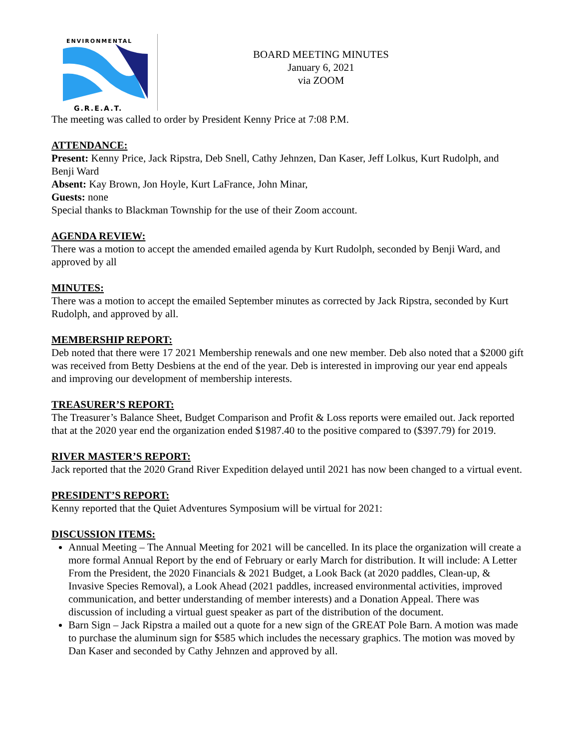ENVIRONMENTAL
G.R.E.A.T.
BOARD MEETING MINUTES
January 6, 2021
via ZOOM
The meeting was called to order by President Kenny Price at 7:08 P.M.
ATTENDANCE:
Present: Kenny Price, Jack Ripstra, Deb Snell, Cathy Jehnzen, Dan Kaser, Jeff Lolkus, Kurt Rudolph, and Benji Ward
Absent: Kay Brown, Jon Hoyle, Kurt LaFrance, John Minar,
Guests: none
Special thanks to Blackman Township for the use of their Zoom account.
AGENDA REVIEW:
There was a motion to accept the amended emailed agenda by Kurt Rudolph, seconded by Benji Ward, and approved by all
MINUTES:
There was a motion to accept the emailed September minutes as corrected by Jack Ripstra, seconded by Kurt Rudolph, and approved by all.
MEMBERSHIP REPORT:
Deb noted that there were 17 2021 Membership renewals and one new member. Deb also noted that a $2000 gift was received from Betty Desbiens at the end of the year. Deb is interested in improving our year end appeals and improving our development of membership interests.
TREASURER’S REPORT:
The Treasurer’s Balance Sheet, Budget Comparison and Profit & Loss reports were emailed out. Jack reported that at the 2020 year end the organization ended $1987.40 to the positive compared to ($397.79) for 2019.
RIVER MASTER’S REPORT:
Jack reported that the 2020 Grand River Expedition delayed until 2021 has now been changed to a virtual event.
PRESIDENT’S REPORT:
Kenny reported that the Quiet Adventures Symposium will be virtual for 2021:
DISCUSSION ITEMS:
Annual Meeting – The Annual Meeting for 2021 will be cancelled. In its place the organization will create a more formal Annual Report by the end of February or early March for distribution. It will include: A Letter From the President, the 2020 Financials & 2021 Budget, a Look Back (at 2020 paddles, Clean-up, & Invasive Species Removal), a Look Ahead (2021 paddles, increased environmental activities, improved communication, and better understanding of member interests) and a Donation Appeal. There was discussion of including a virtual guest speaker as part of the distribution of the document.
Barn Sign – Jack Ripstra a mailed out a quote for a new sign of the GREAT Pole Barn. A motion was made to purchase the aluminum sign for $585 which includes the necessary graphics. The motion was moved by Dan Kaser and seconded by Cathy Jehnzen and approved by all.